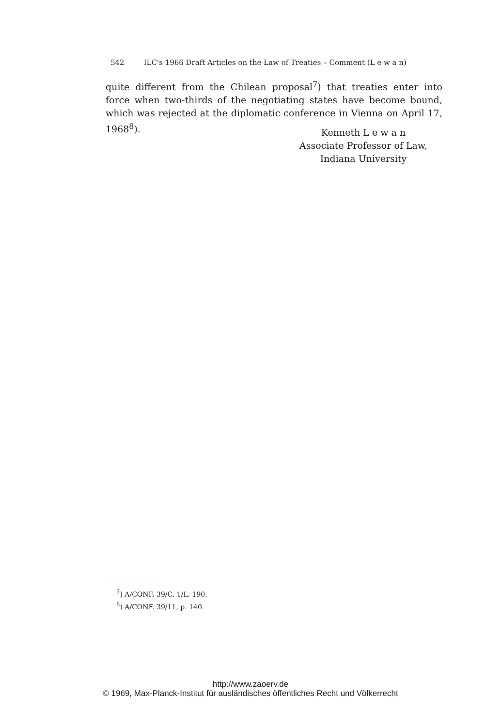542 ILC's 1966 Draft Articles on the Law of Treaties – Comment (L e w a n)
quite different from the Chilean proposal<sup>7</sup>) that treaties enter into force when two-thirds of the negotiating states have become bound, which was rejected at the diplomatic conference in Vienna on April 17, 1968<sup>8</sup>).
Kenneth L e w a n
Associate Professor of Law,
Indiana University
<sup>7</sup>) A/CONF. 39/C. 1/L. 190.
<sup>8</sup>) A/CONF. 39/11, p. 140.
http://www.zaoerv.de
© 1969, Max-Planck-Institut für ausländisches öffentliches Recht und Völkerrecht